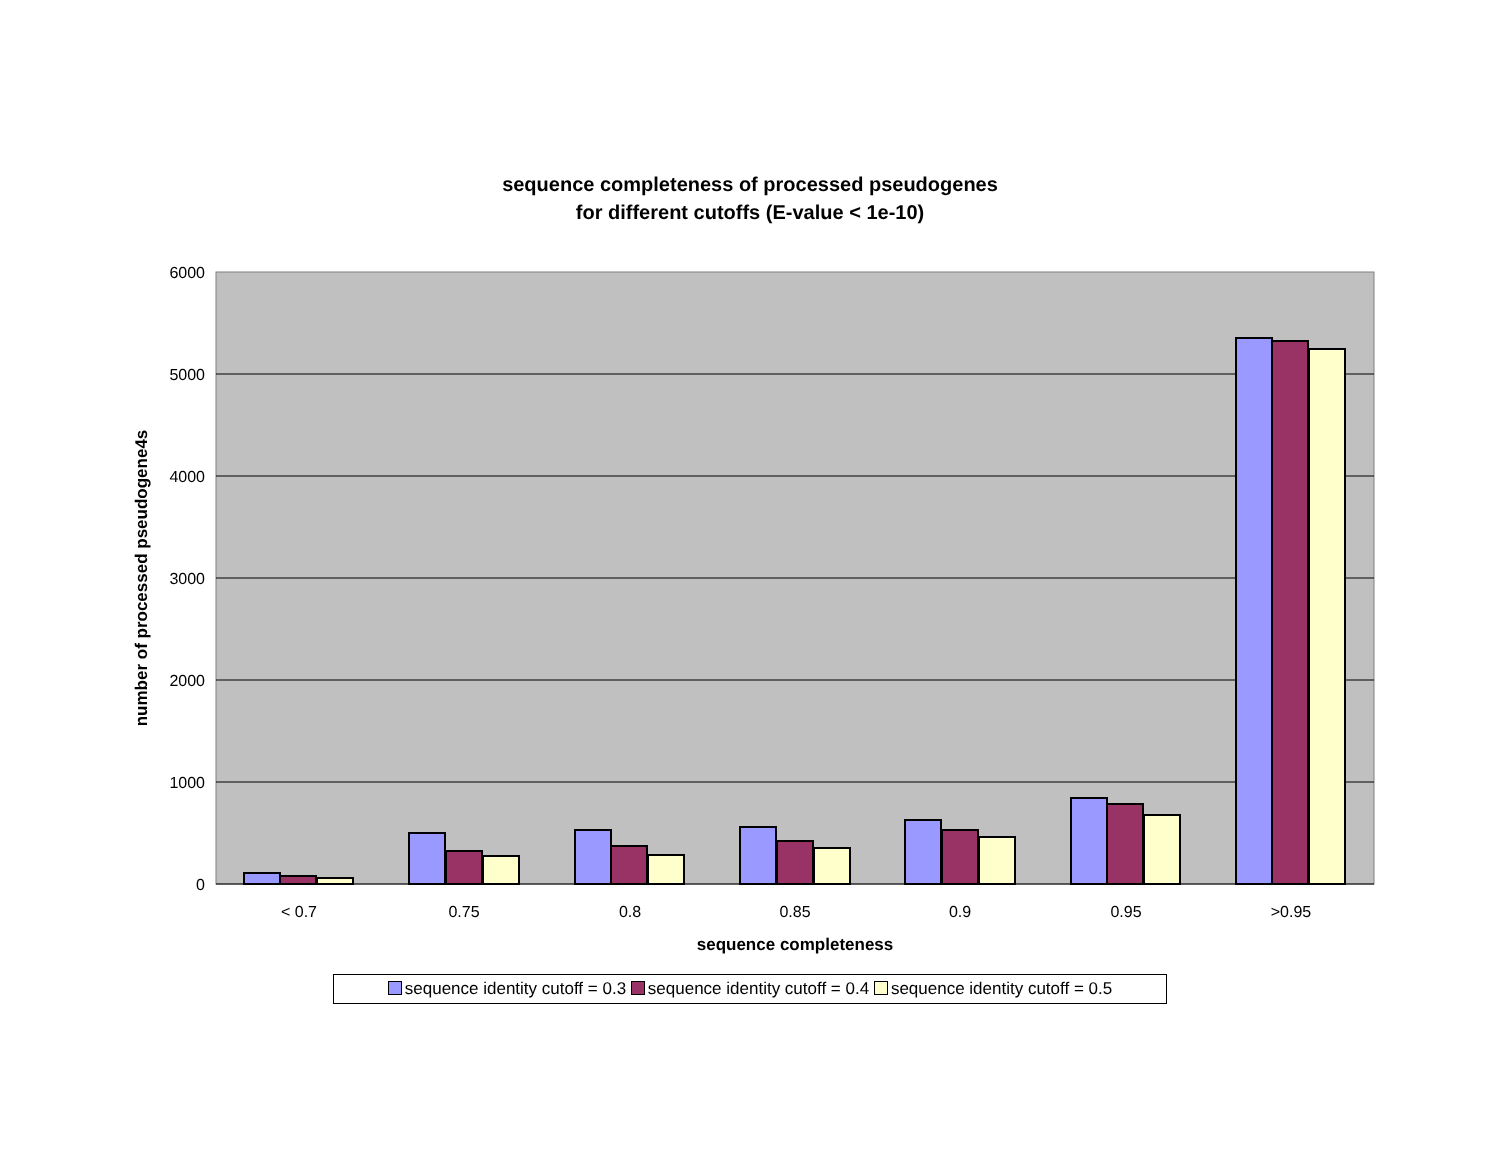sequence completeness of processed pseudogenes
for different cutoffs (E-value < 1e-10)
6000
5000
4000
3000
2000
1000
0
< 0.7
0.75
0.8
0.85
0.9
0.95
>0.95
sequence completeness
number of processed pseudogene4s
sequence identity cutoff = 0.3 sequence identity cutoff = 0.4 sequence identity cutoff = 0.5